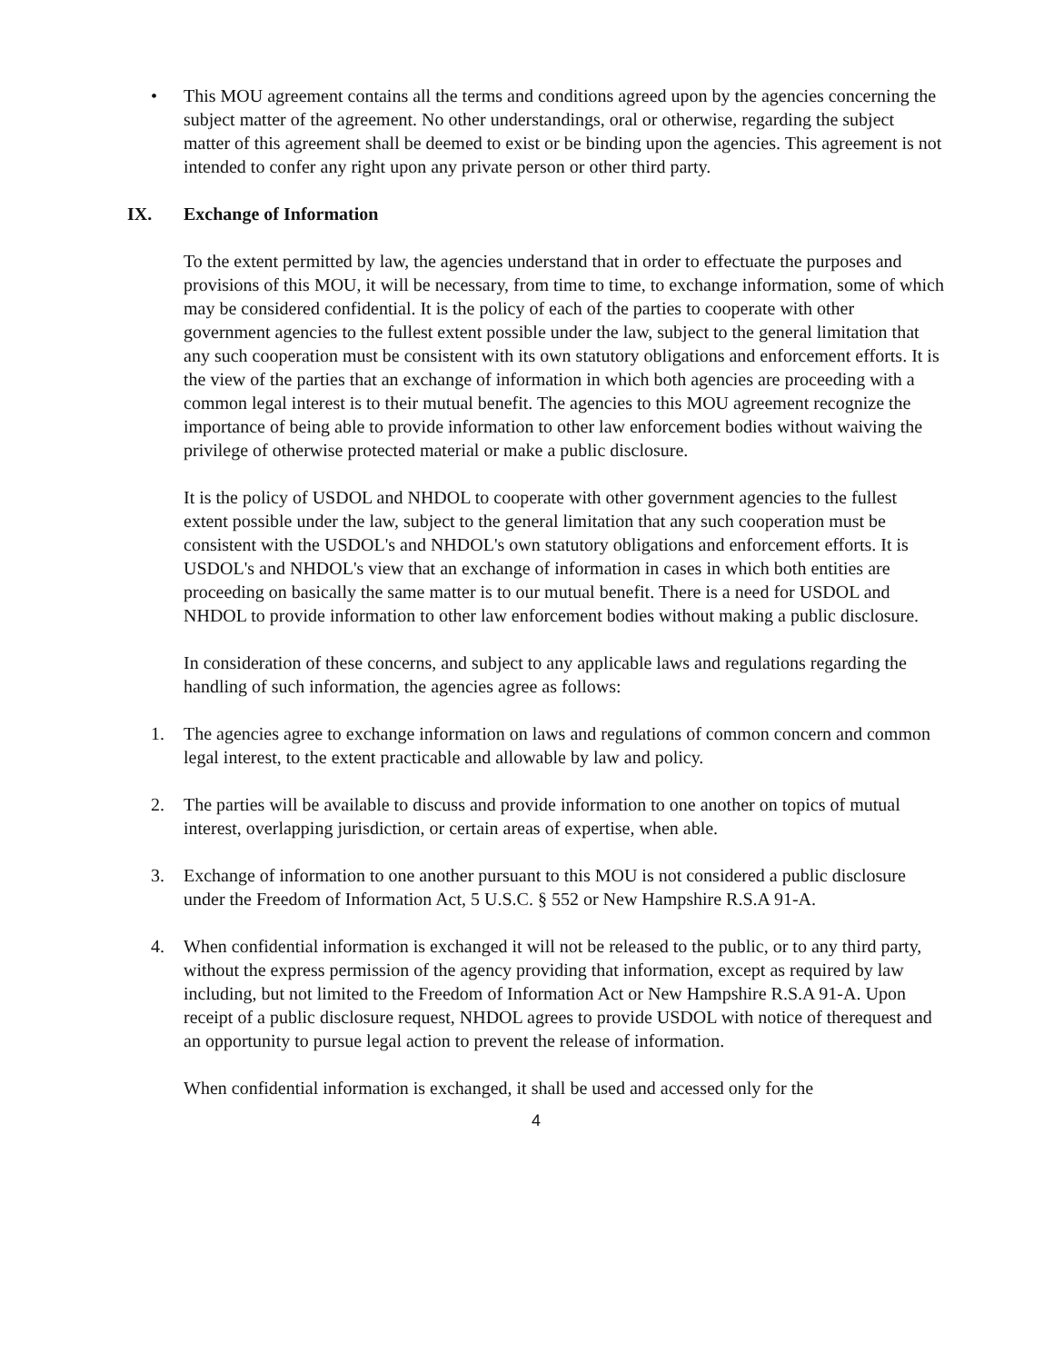• This MOU agreement contains all the terms and conditions agreed upon by the agencies concerning the subject matter of the agreement. No other understandings, oral or otherwise, regarding the subject matter of this agreement shall be deemed to exist or be binding upon the agencies. This agreement is not intended to confer any right upon any private person or other third party.
IX. Exchange of Information
To the extent permitted by law, the agencies understand that in order to effectuate the purposes and provisions of this MOU, it will be necessary, from time to time, to exchange information, some of which may be considered confidential. It is the policy of each of the parties to cooperate with other government agencies to the fullest extent possible under the law, subject to the general limitation that any such cooperation must be consistent with its own statutory obligations and enforcement efforts. It is the view of the parties that an exchange of information in which both agencies are proceeding with a common legal interest is to their mutual benefit. The agencies to this MOU agreement recognize the importance of being able to provide information to other law enforcement bodies without waiving the privilege of otherwise protected material or make a public disclosure.
It is the policy of USDOL and NHDOL to cooperate with other government agencies to the fullest extent possible under the law, subject to the general limitation that any such cooperation must be consistent with the USDOL's and NHDOL's own statutory obligations and enforcement efforts. It is USDOL's and NHDOL's view that an exchange of information in cases in which both entities are proceeding on basically the same matter is to our mutual benefit. There is a need for USDOL and NHDOL to provide information to other law enforcement bodies without making a public disclosure.
In consideration of these concerns, and subject to any applicable laws and regulations regarding the handling of such information, the agencies agree as follows:
1. The agencies agree to exchange information on laws and regulations of common concern and common legal interest, to the extent practicable and allowable by law and policy.
2. The parties will be available to discuss and provide information to one another on topics of mutual interest, overlapping jurisdiction, or certain areas of expertise, when able.
3. Exchange of information to one another pursuant to this MOU is not considered a public disclosure under the Freedom of Information Act, 5 U.S.C. § 552 or New Hampshire R.S.A 91-A.
4. When confidential information is exchanged it will not be released to the public, or to any third party, without the express permission of the agency providing that information, except as required by law including, but not limited to the Freedom of Information Act or New Hampshire R.S.A 91-A. Upon receipt of a public disclosure request, NHDOL agrees to provide USDOL with notice of therequest and an opportunity to pursue legal action to prevent the release of information.
When confidential information is exchanged, it shall be used and accessed only for the
4